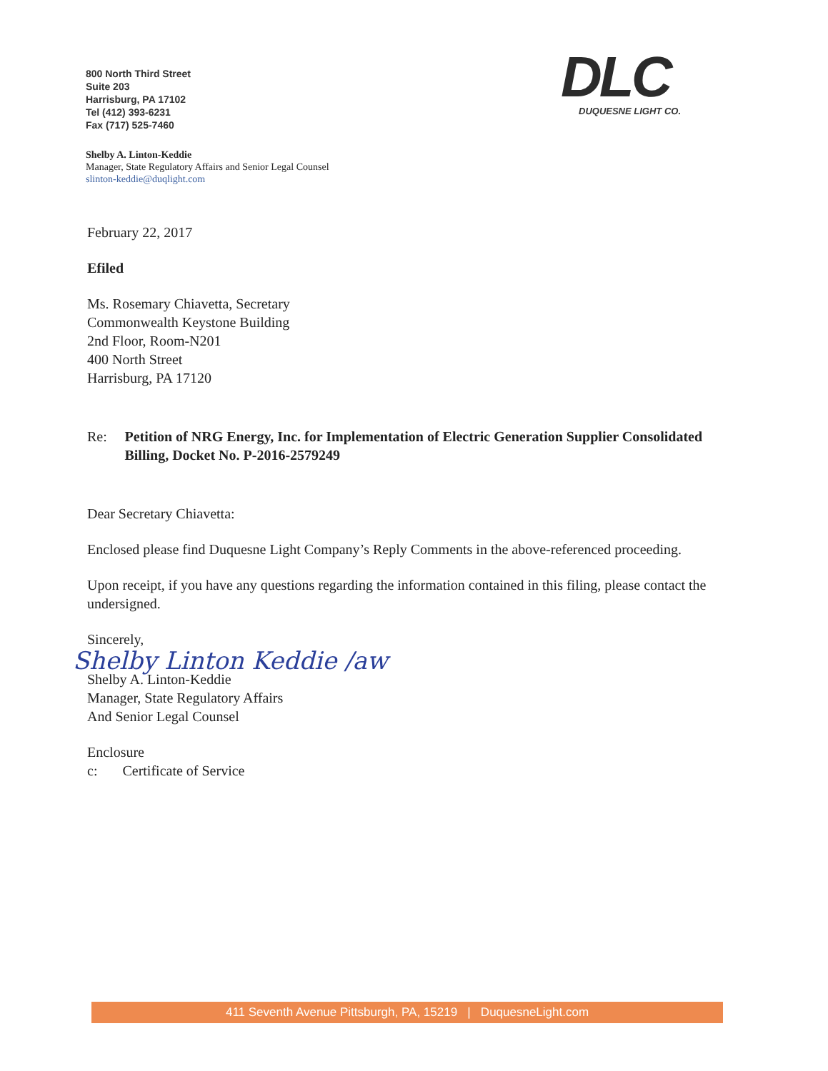800 North Third Street
Suite 203
Harrisburg, PA 17102
Tel (412) 393-6231
Fax (717) 525-7460
DLC
DUQUESNE LIGHT CO.
Shelby A. Linton-Keddie
Manager, State Regulatory Affairs and Senior Legal Counsel
slinton-keddie@duqlight.com
February 22, 2017
Efiled
Ms. Rosemary Chiavetta, Secretary
Commonwealth Keystone Building
2nd Floor, Room-N201
400 North Street
Harrisburg, PA 17120
Re: Petition of NRG Energy, Inc. for Implementation of Electric Generation Supplier Consolidated Billing, Docket No. P-2016-2579249
Dear Secretary Chiavetta:
Enclosed please find Duquesne Light Company’s Reply Comments in the above-referenced proceeding.
Upon receipt, if you have any questions regarding the information contained in this filing, please contact the undersigned.
Sincerely,
Shelby Linton Keddie /aw
Shelby A. Linton-Keddie
Manager, State Regulatory Affairs
And Senior Legal Counsel
Enclosure
c: Certificate of Service
411 Seventh Avenue Pittsburgh, PA, 15219 | DuquesneLight.com